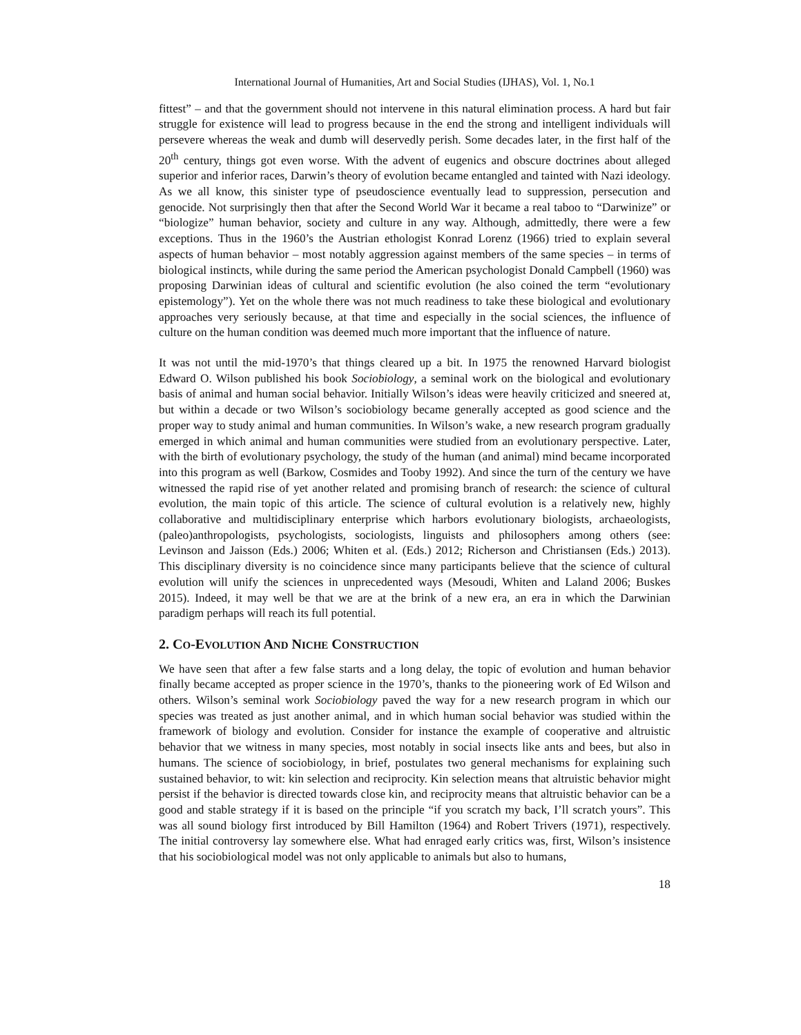International Journal of Humanities, Art and Social Studies (IJHAS), Vol. 1, No.1
fittest” – and that the government should not intervene in this natural elimination process. A hard but fair struggle for existence will lead to progress because in the end the strong and intelligent individuals will persevere whereas the weak and dumb will deservedly perish. Some decades later, in the first half of the 20<sup>th</sup> century, things got even worse. With the advent of eugenics and obscure doctrines about alleged superior and inferior races, Darwin’s theory of evolution became entangled and tainted with Nazi ideology. As we all know, this sinister type of pseudoscience eventually lead to suppression, persecution and genocide. Not surprisingly then that after the Second World War it became a real taboo to “Darwinize” or “biologize” human behavior, society and culture in any way. Although, admittedly, there were a few exceptions. Thus in the 1960’s the Austrian ethologist Konrad Lorenz (1966) tried to explain several aspects of human behavior – most notably aggression against members of the same species – in terms of biological instincts, while during the same period the American psychologist Donald Campbell (1960) was proposing Darwinian ideas of cultural and scientific evolution (he also coined the term “evolutionary epistemology”). Yet on the whole there was not much readiness to take these biological and evolutionary approaches very seriously because, at that time and especially in the social sciences, the influence of culture on the human condition was deemed much more important that the influence of nature.
It was not until the mid-1970’s that things cleared up a bit. In 1975 the renowned Harvard biologist Edward O. Wilson published his book Sociobiology, a seminal work on the biological and evolutionary basis of animal and human social behavior. Initially Wilson’s ideas were heavily criticized and sneered at, but within a decade or two Wilson’s sociobiology became generally accepted as good science and the proper way to study animal and human communities. In Wilson’s wake, a new research program gradually emerged in which animal and human communities were studied from an evolutionary perspective. Later, with the birth of evolutionary psychology, the study of the human (and animal) mind became incorporated into this program as well (Barkow, Cosmides and Tooby 1992). And since the turn of the century we have witnessed the rapid rise of yet another related and promising branch of research: the science of cultural evolution, the main topic of this article. The science of cultural evolution is a relatively new, highly collaborative and multidisciplinary enterprise which harbors evolutionary biologists, archaeologists, (paleo)anthropologists, psychologists, sociologists, linguists and philosophers among others (see: Levinson and Jaisson (Eds.) 2006; Whiten et al. (Eds.) 2012; Richerson and Christiansen (Eds.) 2013). This disciplinary diversity is no coincidence since many participants believe that the science of cultural evolution will unify the sciences in unprecedented ways (Mesoudi, Whiten and Laland 2006; Buskes 2015). Indeed, it may well be that we are at the brink of a new era, an era in which the Darwinian paradigm perhaps will reach its full potential.
2. CO-EVOLUTION AND NICHE CONSTRUCTION
We have seen that after a few false starts and a long delay, the topic of evolution and human behavior finally became accepted as proper science in the 1970’s, thanks to the pioneering work of Ed Wilson and others. Wilson’s seminal work Sociobiology paved the way for a new research program in which our species was treated as just another animal, and in which human social behavior was studied within the framework of biology and evolution. Consider for instance the example of cooperative and altruistic behavior that we witness in many species, most notably in social insects like ants and bees, but also in humans. The science of sociobiology, in brief, postulates two general mechanisms for explaining such sustained behavior, to wit: kin selection and reciprocity. Kin selection means that altruistic behavior might persist if the behavior is directed towards close kin, and reciprocity means that altruistic behavior can be a good and stable strategy if it is based on the principle “if you scratch my back, I’ll scratch yours”. This was all sound biology first introduced by Bill Hamilton (1964) and Robert Trivers (1971), respectively. The initial controversy lay somewhere else. What had enraged early critics was, first, Wilson’s insistence that his sociobiological model was not only applicable to animals but also to humans,
18